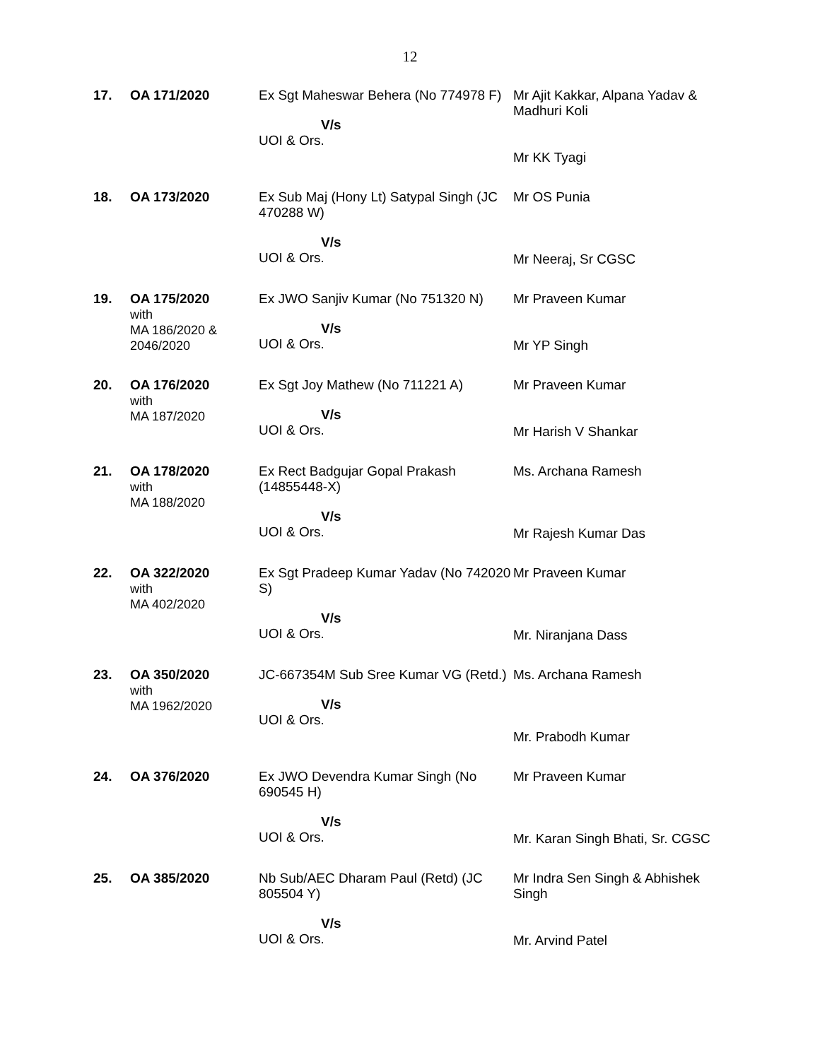12
| 17. | OA 171/2020 | Ex Sgt Maheswar Behera (No 774978 F) V/s UOI & Ors. | Mr Ajit Kakkar, Alpana Yadav & Madhuri Koli Mr KK Tyagi |
| 18. | OA 173/2020 | Ex Sub Maj (Hony Lt) Satypal Singh (JC 470288 W) V/s UOI & Ors. | Mr OS Punia Mr Neeraj, Sr CGSC |
| 19. | OA 175/2020 with MA 186/2020 & 2046/2020 | Ex JWO Sanjiv Kumar (No 751320 N) V/s UOI & Ors. | Mr Praveen Kumar Mr YP Singh |
| 20. | OA 176/2020 with MA 187/2020 | Ex Sgt Joy Mathew (No 711221 A) V/s UOI & Ors. | Mr Praveen Kumar Mr Harish V Shankar |
| 21. | OA 178/2020 with MA 188/2020 | Ex Rect Badgujar Gopal Prakash (14855448-X) V/s UOI & Ors. | Ms. Archana Ramesh Mr Rajesh Kumar Das |
| 22. | OA 322/2020 with MA 402/2020 | Ex Sgt Pradeep Kumar Yadav (No 742020 S) V/s UOI & Ors. | Mr Praveen Kumar Mr. Niranjana Dass |
| 23. | OA 350/2020 with MA 1962/2020 | JC-667354M Sub Sree Kumar VG (Retd.) V/s UOI & Ors. | Ms. Archana Ramesh Mr. Prabodh Kumar |
| 24. | OA 376/2020 | Ex JWO Devendra Kumar Singh (No 690545 H) V/s UOI & Ors. | Mr Praveen Kumar Mr. Karan Singh Bhati, Sr. CGSC |
| 25. | OA 385/2020 | Nb Sub/AEC Dharam Paul (Retd) (JC 805504 Y) V/s UOI & Ors. | Mr Indra Sen Singh & Abhishek Singh Mr. Arvind Patel |